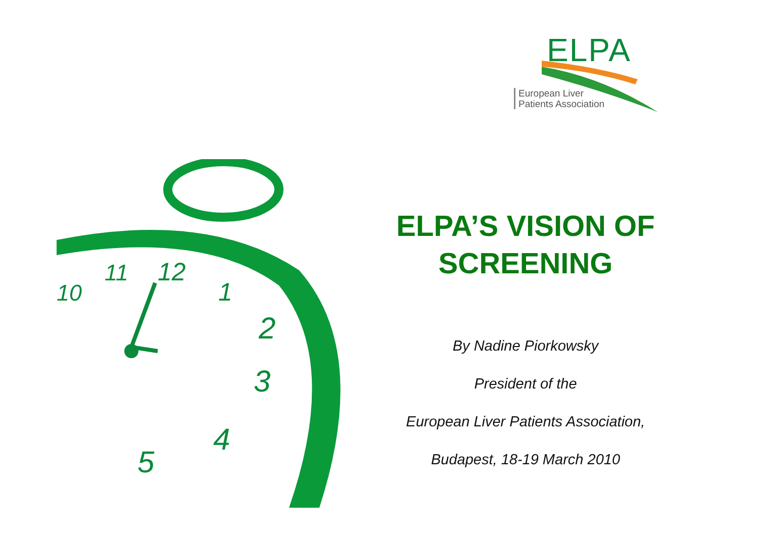ELPA
European Liver
Patients Association
2
3
4
5
12
11
10
1
ELPA’S VISION OF SCREENING
By Nadine Piorkowsky
President of the
European Liver Patients Association,
Budapest, 18-19 March 2010